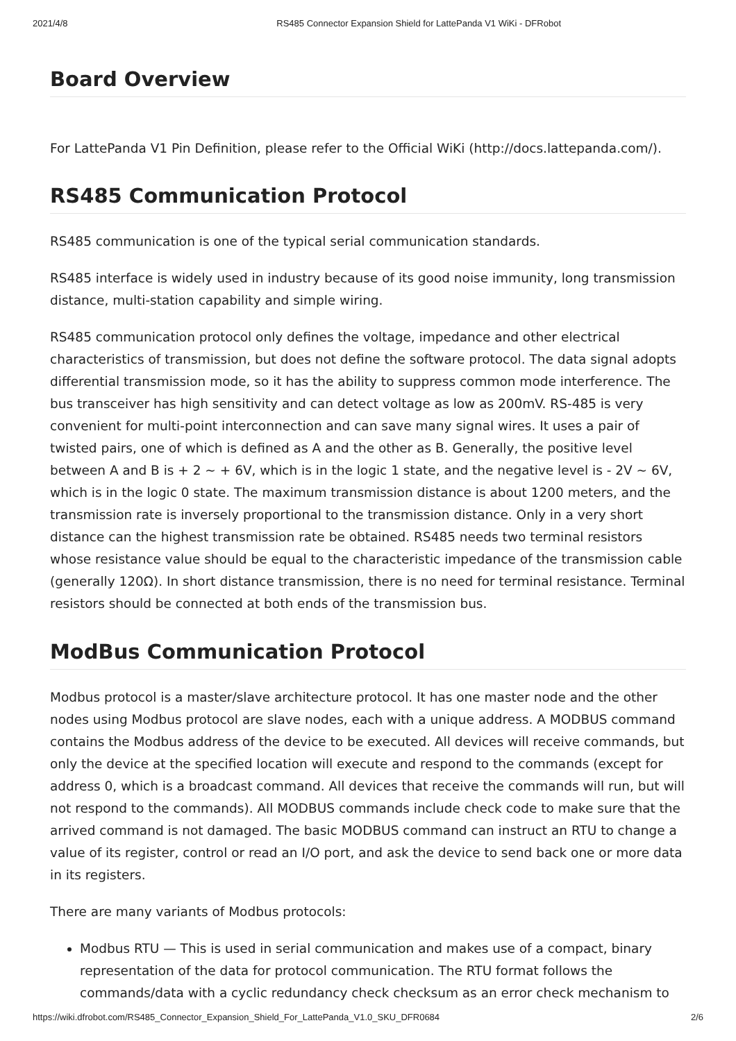2021/4/8 RS485 Connector Expansion Shield for LattePanda V1 WiKi - DFRobot
Board Overview
For LattePanda V1 Pin Definition, please refer to the Official WiKi (http://docs.lattepanda.com/).
RS485 Communication Protocol
RS485 communication is one of the typical serial communication standards.
RS485 interface is widely used in industry because of its good noise immunity, long transmission distance, multi-station capability and simple wiring.
RS485 communication protocol only defines the voltage, impedance and other electrical characteristics of transmission, but does not define the software protocol. The data signal adopts differential transmission mode, so it has the ability to suppress common mode interference. The bus transceiver has high sensitivity and can detect voltage as low as 200mV. RS-485 is very convenient for multi-point interconnection and can save many signal wires. It uses a pair of twisted pairs, one of which is defined as A and the other as B. Generally, the positive level between A and B is + 2 ~ + 6V, which is in the logic 1 state, and the negative level is - 2V ~ 6V, which is in the logic 0 state. The maximum transmission distance is about 1200 meters, and the transmission rate is inversely proportional to the transmission distance. Only in a very short distance can the highest transmission rate be obtained. RS485 needs two terminal resistors whose resistance value should be equal to the characteristic impedance of the transmission cable (generally 120Ω). In short distance transmission, there is no need for terminal resistance. Terminal resistors should be connected at both ends of the transmission bus.
ModBus Communication Protocol
Modbus protocol is a master/slave architecture protocol. It has one master node and the other nodes using Modbus protocol are slave nodes, each with a unique address. A MODBUS command contains the Modbus address of the device to be executed. All devices will receive commands, but only the device at the specified location will execute and respond to the commands (except for address 0, which is a broadcast command. All devices that receive the commands will run, but will not respond to the commands). All MODBUS commands include check code to make sure that the arrived command is not damaged. The basic MODBUS command can instruct an RTU to change a value of its register, control or read an I/O port, and ask the device to send back one or more data in its registers.
There are many variants of Modbus protocols:
Modbus RTU — This is used in serial communication and makes use of a compact, binary representation of the data for protocol communication. The RTU format follows the commands/data with a cyclic redundancy check checksum as an error check mechanism to
https://wiki.dfrobot.com/RS485_Connector_Expansion_Shield_For_LattePanda_V1.0_SKU_DFR0684 2/6